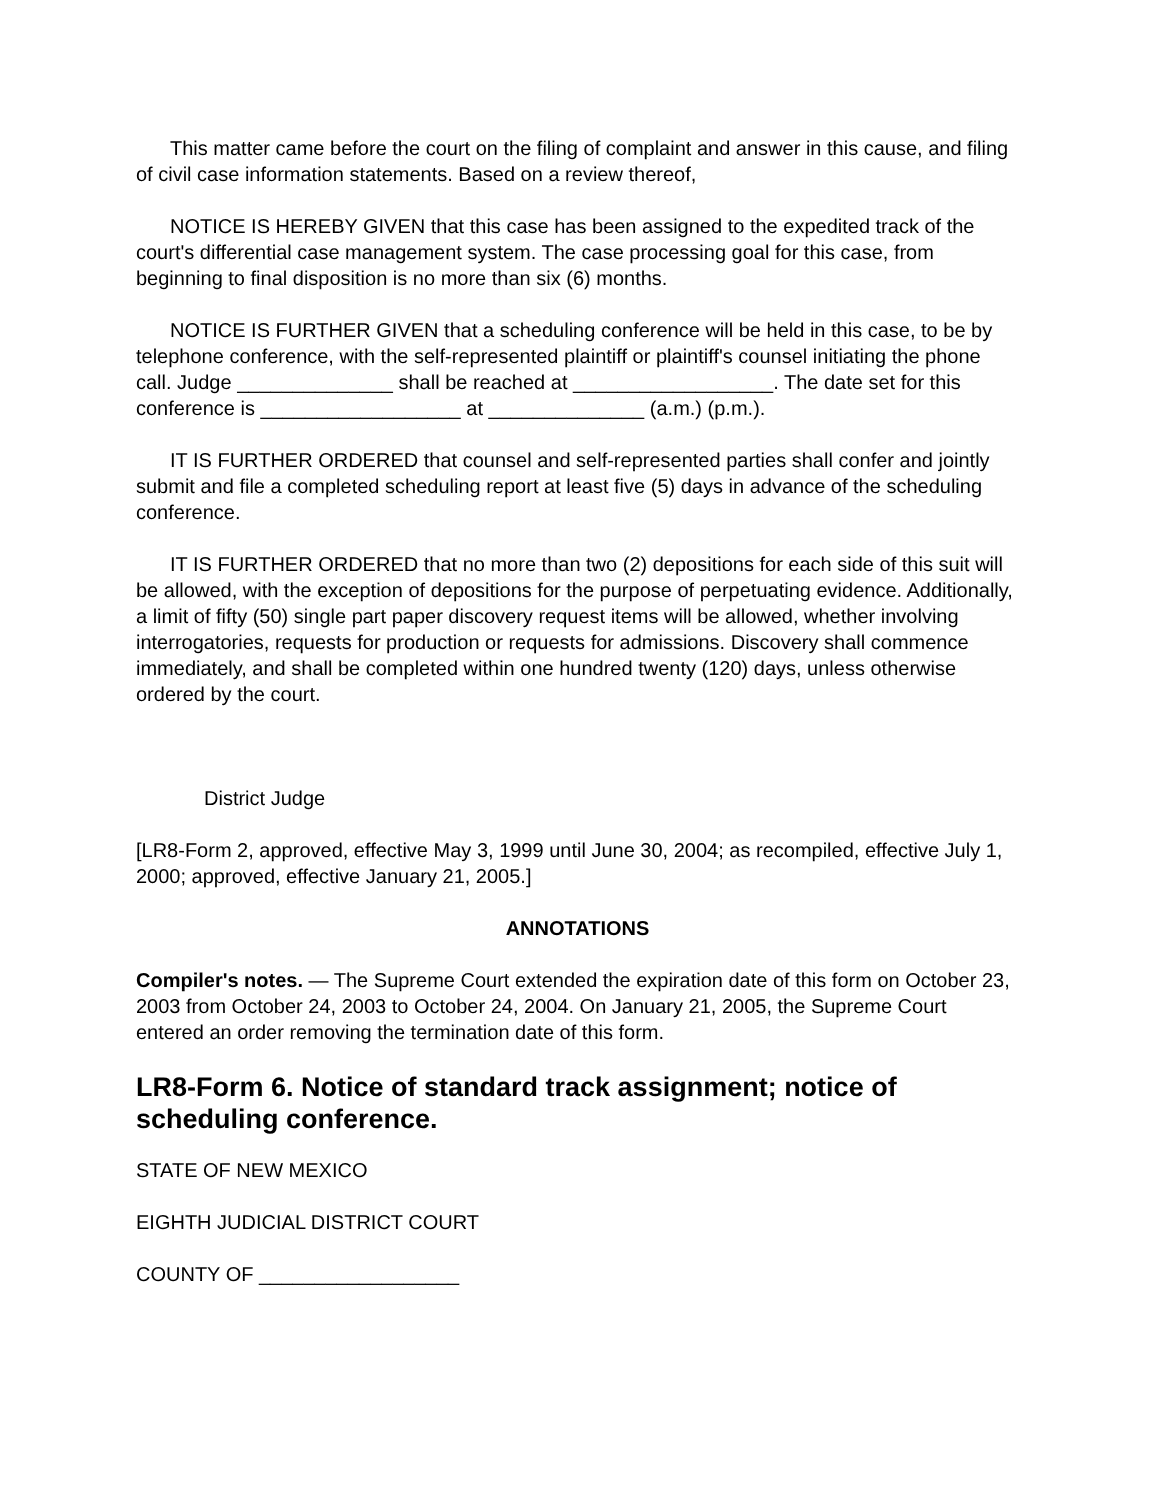This matter came before the court on the filing of complaint and answer in this cause, and filing of civil case information statements. Based on a review thereof,
NOTICE IS HEREBY GIVEN that this case has been assigned to the expedited track of the court's differential case management system. The case processing goal for this case, from beginning to final disposition is no more than six (6) months.
NOTICE IS FURTHER GIVEN that a scheduling conference will be held in this case, to be by telephone conference, with the self-represented plaintiff or plaintiff's counsel initiating the phone call. Judge ______________ shall be reached at __________________. The date set for this conference is __________________ at ______________ (a.m.) (p.m.).
IT IS FURTHER ORDERED that counsel and self-represented parties shall confer and jointly submit and file a completed scheduling report at least five (5) days in advance of the scheduling conference.
IT IS FURTHER ORDERED that no more than two (2) depositions for each side of this suit will be allowed, with the exception of depositions for the purpose of perpetuating evidence. Additionally, a limit of fifty (50) single part paper discovery request items will be allowed, whether involving interrogatories, requests for production or requests for admissions. Discovery shall commence immediately, and shall be completed within one hundred twenty (120) days, unless otherwise ordered by the court.
District Judge
[LR8-Form 2, approved, effective May 3, 1999 until June 30, 2004; as recompiled, effective July 1, 2000; approved, effective January 21, 2005.]
ANNOTATIONS
Compiler's notes. — The Supreme Court extended the expiration date of this form on October 23, 2003 from October 24, 2003 to October 24, 2004. On January 21, 2005, the Supreme Court entered an order removing the termination date of this form.
LR8-Form 6. Notice of standard track assignment; notice of scheduling conference.
STATE OF NEW MEXICO
EIGHTH JUDICIAL DISTRICT COURT
COUNTY OF __________________